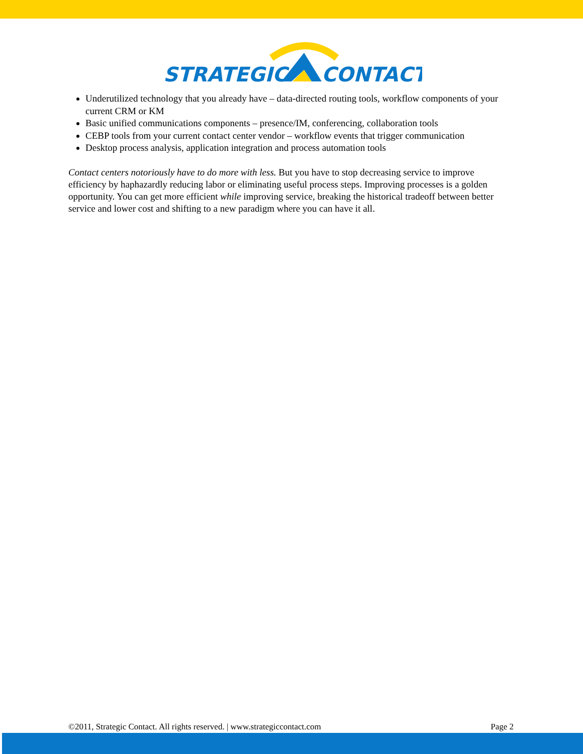STRATEGIC
CONTACT
Underutilized technology that you already have – data-directed routing tools, workflow components of your current CRM or KM
Basic unified communications components – presence/IM, conferencing, collaboration tools
CEBP tools from your current contact center vendor – workflow events that trigger communication
Desktop process analysis, application integration and process automation tools
Contact centers notoriously have to do more with less. But you have to stop decreasing service to improve efficiency by haphazardly reducing labor or eliminating useful process steps. Improving processes is a golden opportunity. You can get more efficient while improving service, breaking the historical tradeoff between better service and lower cost and shifting to a new paradigm where you can have it all.
©2011, Strategic Contact. All rights reserved. | www.strategiccontact.com Page 2